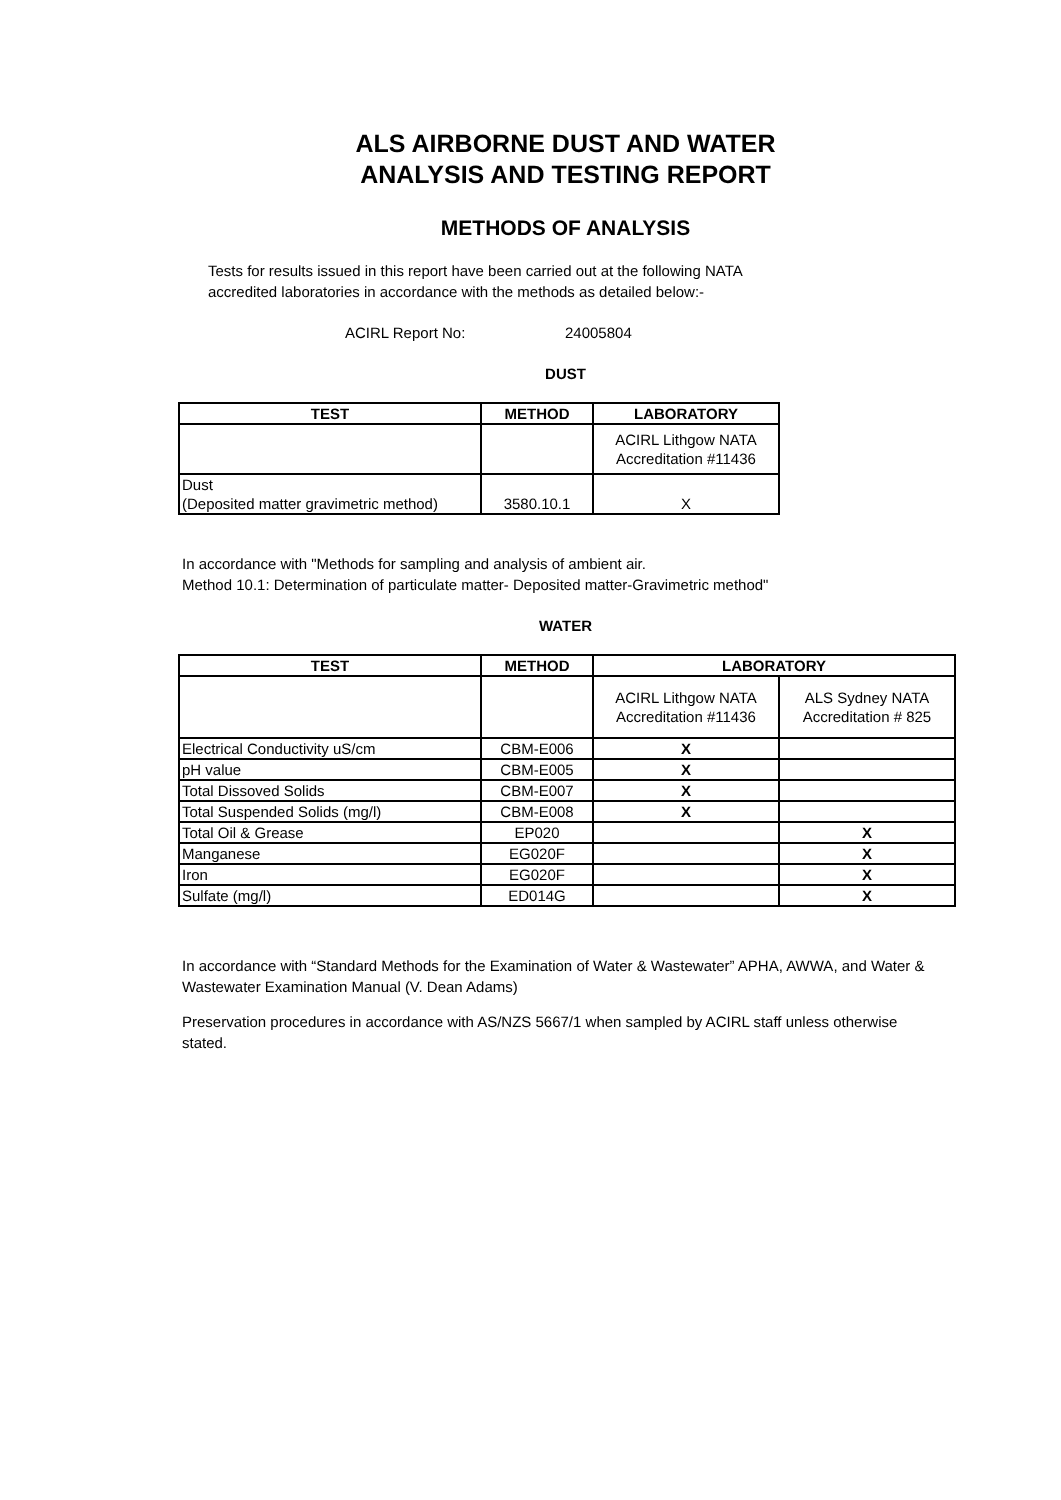ALS AIRBORNE DUST AND WATER
ANALYSIS AND TESTING REPORT
METHODS OF ANALYSIS
Tests for results issued in this report have been carried out at the following NATA
accredited laboratories in accordance with the methods as detailed below:-
ACIRL Report No: 24005804
DUST
| TEST | METHOD | LABORATORY |
| --- | --- | --- |
| | | ACIRL Lithgow NATA Accreditation #11436 |
| Dust (Deposited matter gravimetric method) | 3580.10.1 | X |
In accordance with "Methods for sampling and analysis of ambient air.
Method 10.1: Determination of particulate matter- Deposited matter-Gravimetric method"
WATER
| TEST | METHOD | LABORATORY | |
| --- | --- | --- | --- |
| | | ACIRL Lithgow NATA Accreditation #11436 | ALS Sydney NATA Accreditation # 825 |
| Electrical Conductivity uS/cm | CBM-E006 | X | |
| pH value | CBM-E005 | X | |
| Total Dissoved Solids | CBM-E007 | X | |
| Total Suspended Solids (mg/l) | CBM-E008 | X | |
| Total Oil & Grease | EP020 | | X |
| Manganese | EG020F | | X |
| Iron | EG020F | | X |
| Sulfate (mg/l) | ED014G | | X |
In accordance with “Standard Methods for the Examination of Water & Wastewater” APHA, AWWA, and Water & Wastewater Examination Manual (V. Dean Adams)
Preservation procedures in accordance with AS/NZS 5667/1 when sampled by ACIRL staff unless otherwise stated.